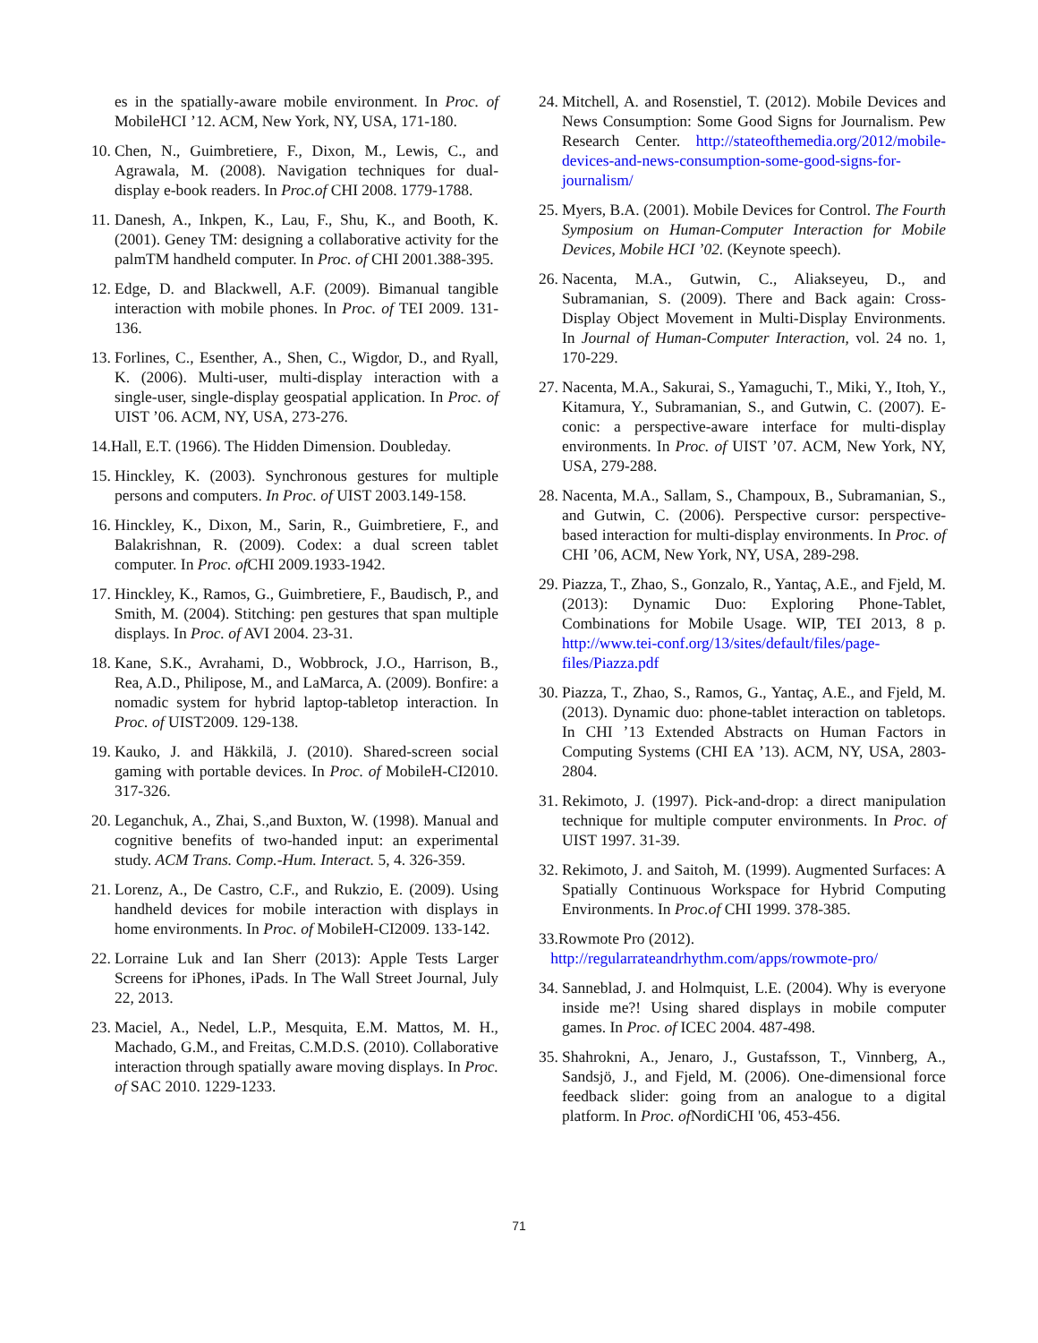es in the spatially-aware mobile environment. In Proc. of MobileHCI ’12. ACM, New York, NY, USA, 171-180.
10. Chen, N., Guimbretiere, F., Dixon, M., Lewis, C., and Agrawala, M. (2008). Navigation techniques for dual-display e-book readers. In Proc.of CHI 2008. 1779-1788.
11. Danesh, A., Inkpen, K., Lau, F., Shu, K., and Booth, K. (2001). Geney TM: designing a collaborative activity for the palmTM handheld computer. In Proc. of CHI 2001.388-395.
12. Edge, D. and Blackwell, A.F. (2009). Bimanual tangible interaction with mobile phones. In Proc. of TEI 2009. 131-136.
13. Forlines, C., Esenther, A., Shen, C., Wigdor, D., and Ryall, K. (2006). Multi-user, multi-display interaction with a single-user, single-display geospatial application. In Proc. of UIST ’06. ACM, NY, USA, 273-276.
14.Hall, E.T. (1966). The Hidden Dimension. Doubleday.
15. Hinckley, K. (2003). Synchronous gestures for multiple persons and computers. In Proc. of UIST 2003.149-158.
16. Hinckley, K., Dixon, M., Sarin, R., Guimbretiere, F., and Balakrishnan, R. (2009). Codex: a dual screen tablet computer. In Proc. of CHI 2009.1933-1942.
17. Hinckley, K., Ramos, G., Guimbretiere, F., Baudisch, P., and Smith, M. (2004). Stitching: pen gestures that span multiple displays. In Proc. of AVI 2004. 23-31.
18. Kane, S.K., Avrahami, D., Wobbrock, J.O., Harrison, B., Rea, A.D., Philipose, M., and LaMarca, A. (2009). Bonfire: a nomadic system for hybrid laptop-tabletop interaction. In Proc. of UIST2009. 129-138.
19. Kauko, J. and Häkkilä, J. (2010). Shared-screen social gaming with portable devices. In Proc. of MobileH-CI2010. 317-326.
20. Leganchuk, A., Zhai, S.,and Buxton, W. (1998). Manual and cognitive benefits of two-handed input: an experimental study. ACM Trans. Comp.-Hum. Interact. 5, 4. 326-359.
21. Lorenz, A., De Castro, C.F., and Rukzio, E. (2009). Using handheld devices for mobile interaction with displays in home environments. In Proc. of MobileH-CI2009. 133-142.
22. Lorraine Luk and Ian Sherr (2013): Apple Tests Larger Screens for iPhones, iPads. In The Wall Street Journal, July 22, 2013.
23. Maciel, A., Nedel, L.P., Mesquita, E.M. Mattos, M. H., Machado, G.M., and Freitas, C.M.D.S. (2010). Collaborative interaction through spatially aware moving displays. In Proc. of SAC 2010. 1229-1233.
24. Mitchell, A. and Rosenstiel, T. (2012). Mobile Devices and News Consumption: Some Good Signs for Journalism. Pew Research Center. http://stateofthemedia.org/2012/mobile-devices-and-news-consumption-some-good-signs-for-journalism/
25. Myers, B.A. (2001). Mobile Devices for Control. The Fourth Symposium on Human-Computer Interaction for Mobile Devices, Mobile HCI ’02. (Keynote speech).
26. Nacenta, M.A., Gutwin, C., Aliakseyeu, D., and Subramanian, S. (2009). There and Back again: Cross-Display Object Movement in Multi-Display Environments. In Journal of Human-Computer Interaction, vol. 24 no. 1, 170-229.
27. Nacenta, M.A., Sakurai, S., Yamaguchi, T., Miki, Y., Itoh, Y., Kitamura, Y., Subramanian, S., and Gutwin, C. (2007). E-conic: a perspective-aware interface for multi-display environments. In Proc. of UIST ’07. ACM, New York, NY, USA, 279-288.
28. Nacenta, M.A., Sallam, S., Champoux, B., Subramanian, S., and Gutwin, C. (2006). Perspective cursor: perspective-based interaction for multi-display environments. In Proc. of CHI ’06, ACM, New York, NY, USA, 289-298.
29. Piazza, T., Zhao, S., Gonzalo, R., Yantaç, A.E., and Fjeld, M. (2013): Dynamic Duo: Exploring Phone-Tablet, Combinations for Mobile Usage. WIP, TEI 2013, 8 p. http://www.tei-conf.org/13/sites/default/files/page-files/Piazza.pdf
30. Piazza, T., Zhao, S., Ramos, G., Yantaç, A.E., and Fjeld, M. (2013). Dynamic duo: phone-tablet interaction on tabletops. In CHI ’13 Extended Abstracts on Human Factors in Computing Systems (CHI EA ’13). ACM, NY, USA, 2803-2804.
31. Rekimoto, J. (1997). Pick-and-drop: a direct manipulation technique for multiple computer environments. In Proc. of UIST 1997. 31-39.
32. Rekimoto, J. and Saitoh, M. (1999). Augmented Surfaces: A Spatially Continuous Workspace for Hybrid Computing Environments. In Proc.of CHI 1999. 378-385.
33.Rowmote Pro (2012).
http://regularrateandrhythm.com/apps/rowmote-pro/
34. Sanneblad, J. and Holmquist, L.E. (2004). Why is everyone inside me?! Using shared displays in mobile computer games. In Proc. of ICEC 2004. 487-498.
35. Shahrokni, A., Jenaro, J., Gustafsson, T., Vinnberg, A., Sandsjö, J., and Fjeld, M. (2006). One-dimensional force feedback slider: going from an analogue to a digital platform. In Proc. of NordiCHI '06, 453-456.
71